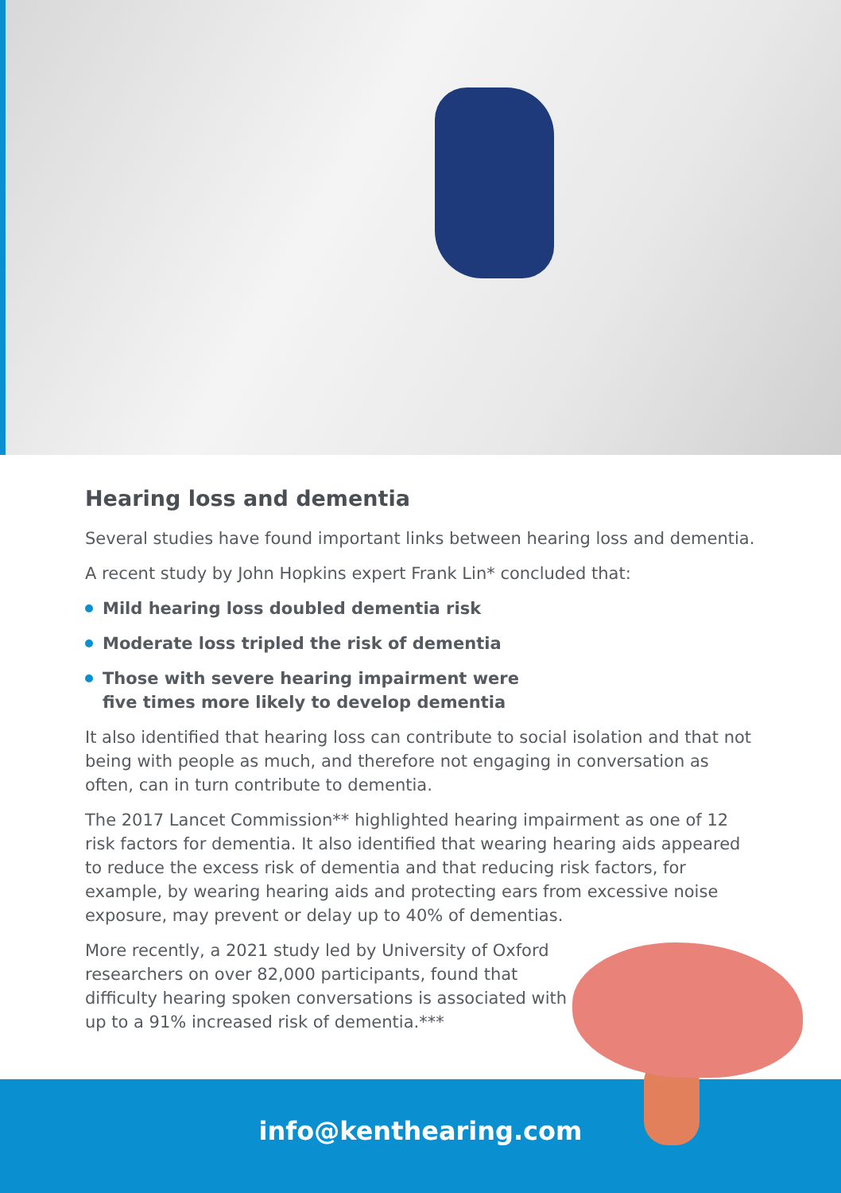Hearing loss and dementia
Several studies have found important links between hearing loss and dementia.
A recent study by John Hopkins expert Frank Lin* concluded that:
Mild hearing loss doubled dementia risk
Moderate loss tripled the risk of dementia
Those with severe hearing impairment were
five times more likely to develop dementia
It also identified that hearing loss can contribute to social isolation and that not being with people as much, and therefore not engaging in conversation as often, can in turn contribute to dementia.
The 2017 Lancet Commission** highlighted hearing impairment as one of 12 risk factors for dementia. It also identified that wearing hearing aids appeared to reduce the excess risk of dementia and that reducing risk factors, for example, by wearing hearing aids and protecting ears from excessive noise exposure, may prevent or delay up to 40% of dementias.
More recently, a 2021 study led by University of Oxford researchers on over 82,000 participants, found that difficulty hearing spoken conversations is associated with up to a 91% increased risk of dementia.***
info@kenthearing.com